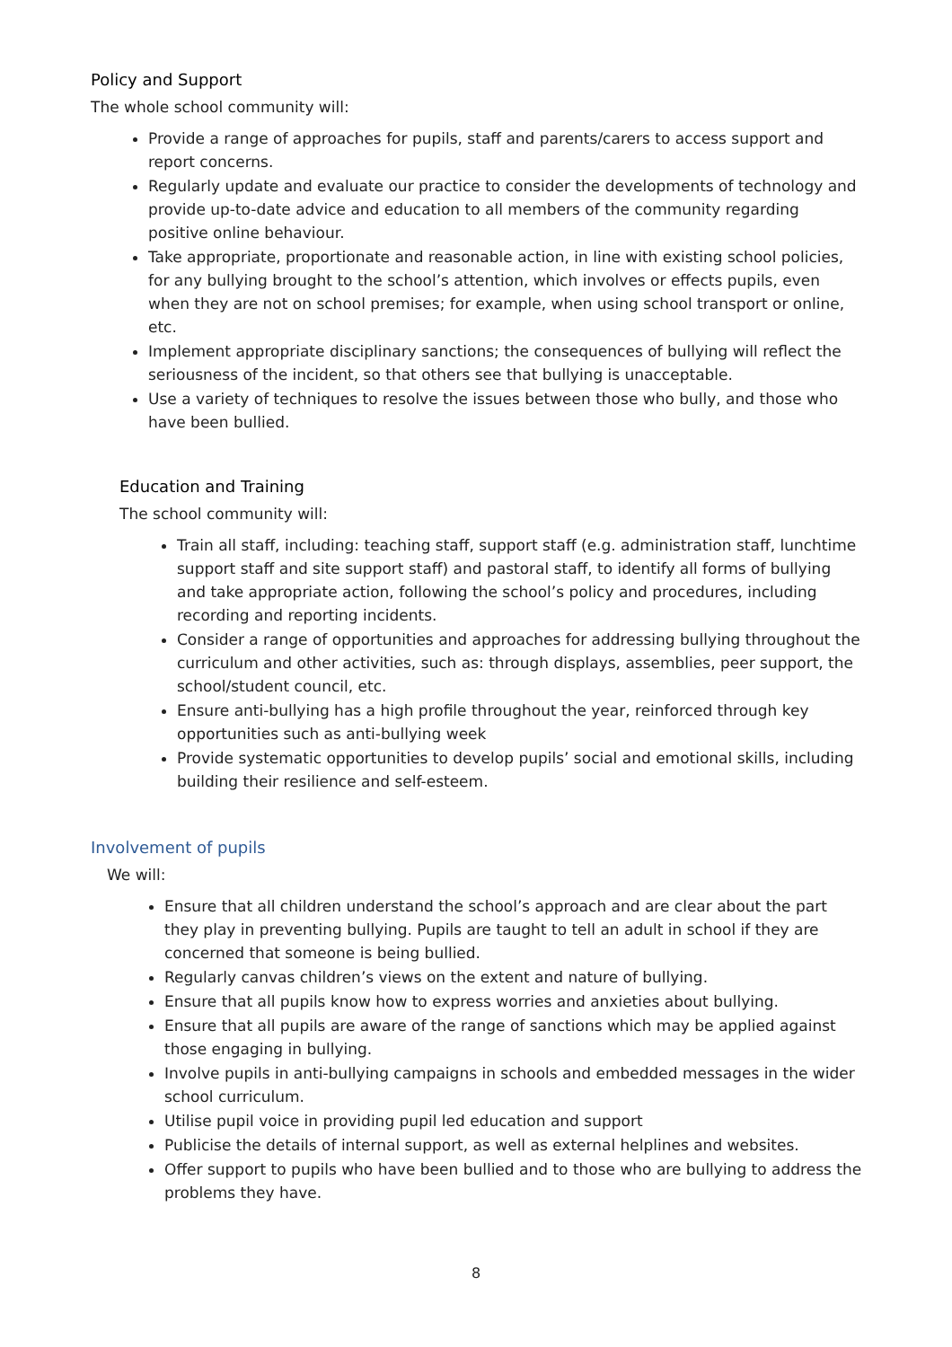Policy and Support
The whole school community will:
Provide a range of approaches for pupils, staff and parents/carers to access support and report concerns.
Regularly update and evaluate our practice to consider the developments of technology and provide up-to-date advice and education to all members of the community regarding positive online behaviour.
Take appropriate, proportionate and reasonable action, in line with existing school policies, for any bullying brought to the school’s attention, which involves or effects pupils, even when they are not on school premises; for example, when using school transport or online, etc.
Implement appropriate disciplinary sanctions; the consequences of bullying will reflect the seriousness of the incident, so that others see that bullying is unacceptable.
Use a variety of techniques to resolve the issues between those who bully, and those who have been bullied.
Education and Training
The school community will:
Train all staff, including: teaching staff, support staff (e.g. administration staff, lunchtime support staff and site support staff) and pastoral staff, to identify all forms of bullying and take appropriate action, following the school’s policy and procedures, including recording and reporting incidents.
Consider a range of opportunities and approaches for addressing bullying throughout the curriculum and other activities, such as: through displays, assemblies, peer support, the school/student council, etc.
Ensure anti-bullying has a high profile throughout the year, reinforced through key opportunities such as anti-bullying week
Provide systematic opportunities to develop pupils’ social and emotional skills, including building their resilience and self-esteem.
Involvement of pupils
We will:
Ensure that all children understand the school’s approach and are clear about the part they play in preventing bullying. Pupils are taught to tell an adult in school if they are concerned that someone is being bullied.
Regularly canvas children’s views on the extent and nature of bullying.
Ensure that all pupils know how to express worries and anxieties about bullying.
Ensure that all pupils are aware of the range of sanctions which may be applied against those engaging in bullying.
Involve pupils in anti-bullying campaigns in schools and embedded messages in the wider school curriculum.
Utilise pupil voice in providing pupil led education and support
Publicise the details of internal support, as well as external helplines and websites.
Offer support to pupils who have been bullied and to those who are bullying to address the problems they have.
8